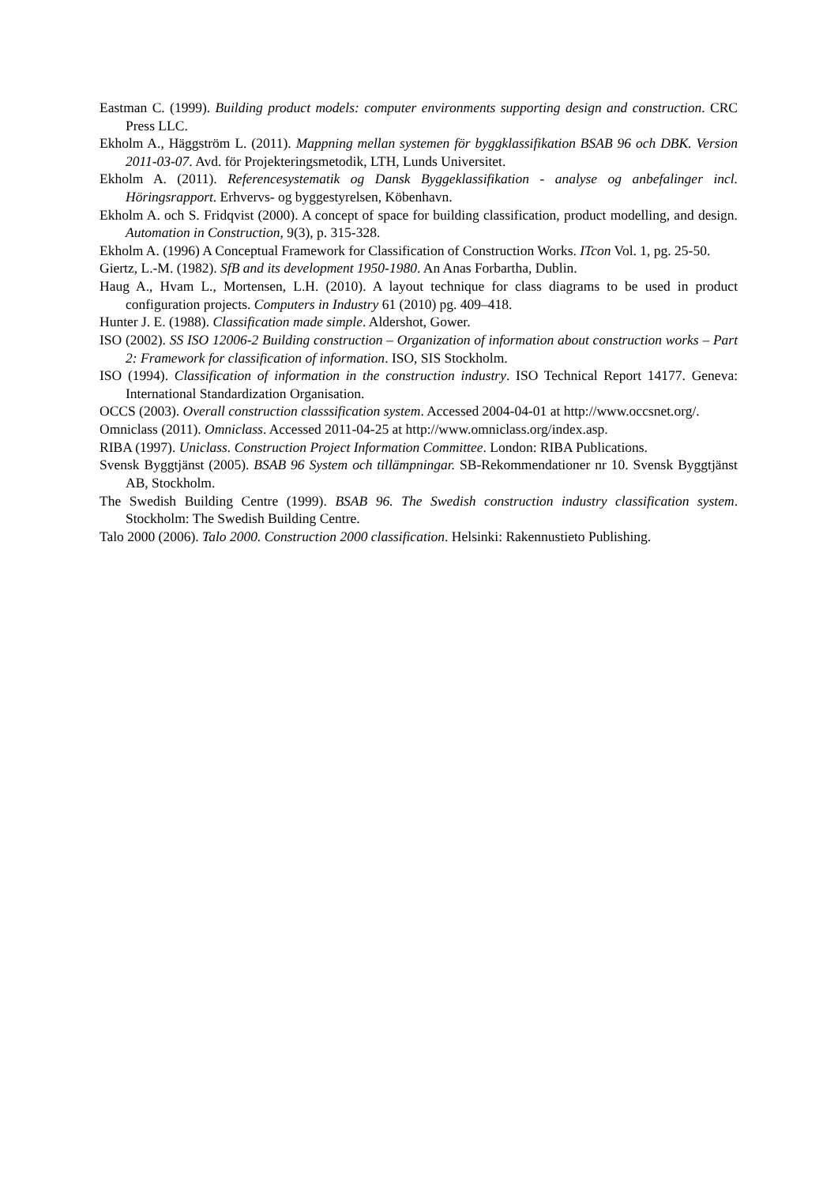Eastman C. (1999). Building product models: computer environments supporting design and construction. CRC Press LLC.
Ekholm A., Häggström L. (2011). Mappning mellan systemen för byggklassifikation BSAB 96 och DBK. Version 2011-03-07. Avd. för Projekteringsmetodik, LTH, Lunds Universitet.
Ekholm A. (2011). Referencesystematik og Dansk Byggeklassifikation - analyse og anbefalinger incl. Höringsrapport. Erhvervs- og byggestyrelsen, Köbenhavn.
Ekholm A. och S. Fridqvist (2000). A concept of space for building classification, product modelling, and design. Automation in Construction, 9(3), p. 315-328.
Ekholm A. (1996) A Conceptual Framework for Classification of Construction Works. ITcon Vol. 1, pg. 25-50.
Giertz, L.-M. (1982). SfB and its development 1950-1980. An Anas Forbartha, Dublin.
Haug A., Hvam L., Mortensen, L.H. (2010). A layout technique for class diagrams to be used in product configuration projects. Computers in Industry 61 (2010) pg. 409–418.
Hunter J. E. (1988). Classification made simple. Aldershot, Gower.
ISO (2002). SS ISO 12006-2 Building construction – Organization of information about construction works – Part 2: Framework for classification of information. ISO, SIS Stockholm.
ISO (1994). Classification of information in the construction industry. ISO Technical Report 14177. Geneva: International Standardization Organisation.
OCCS (2003). Overall construction classsification system. Accessed 2004-04-01 at http://www.occsnet.org/.
Omniclass (2011). Omniclass. Accessed 2011-04-25 at http://www.omniclass.org/index.asp.
RIBA (1997). Uniclass. Construction Project Information Committee. London: RIBA Publications.
Svensk Byggtjänst (2005). BSAB 96 System och tillämpningar. SB-Rekommendationer nr 10. Svensk Byggtjänst AB, Stockholm.
The Swedish Building Centre (1999). BSAB 96. The Swedish construction industry classification system. Stockholm: The Swedish Building Centre.
Talo 2000 (2006). Talo 2000. Construction 2000 classification. Helsinki: Rakennustieto Publishing.